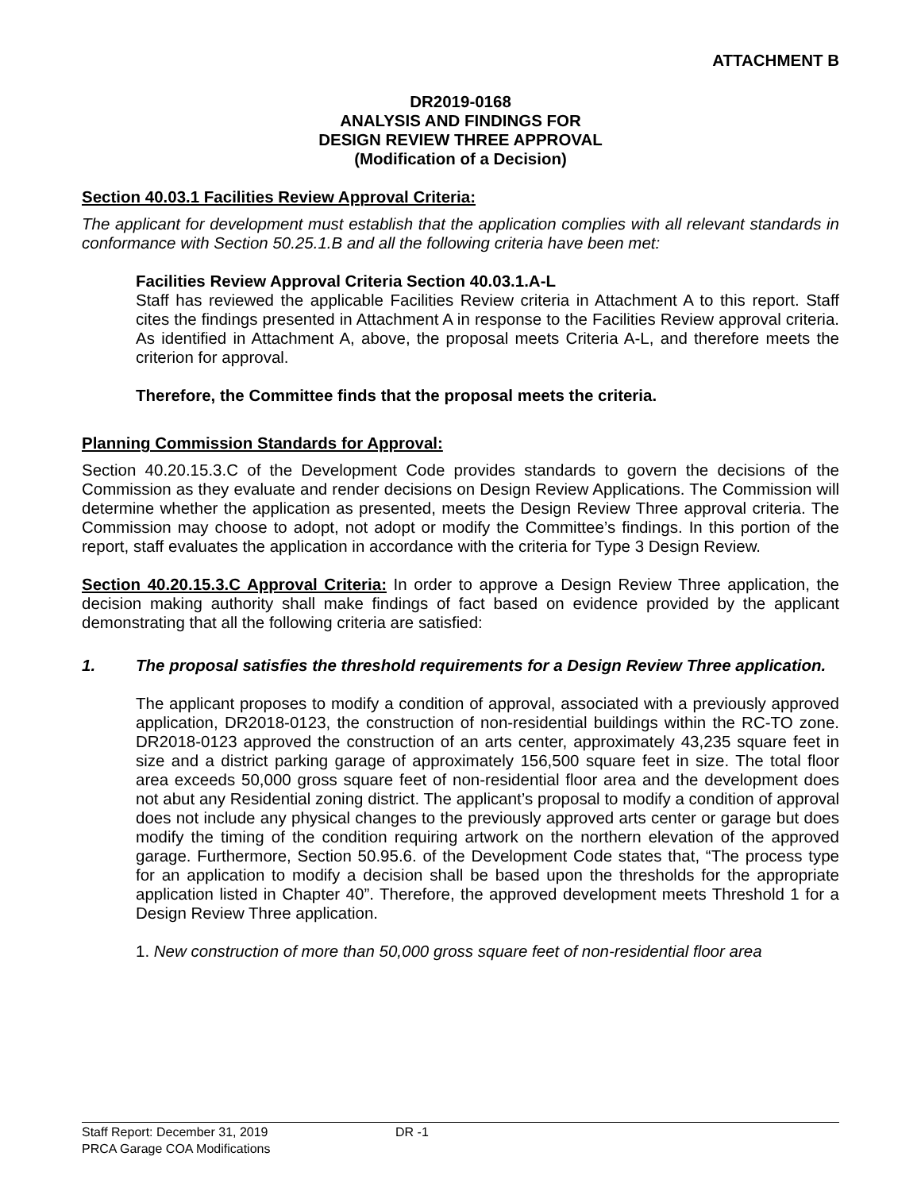ATTACHMENT B
DR2019-0168
ANALYSIS AND FINDINGS FOR
DESIGN REVIEW THREE APPROVAL
(Modification of a Decision)
Section 40.03.1 Facilities Review Approval Criteria:
The applicant for development must establish that the application complies with all relevant standards in conformance with Section 50.25.1.B and all the following criteria have been met:
Facilities Review Approval Criteria Section 40.03.1.A-L
Staff has reviewed the applicable Facilities Review criteria in Attachment A to this report. Staff cites the findings presented in Attachment A in response to the Facilities Review approval criteria. As identified in Attachment A, above, the proposal meets Criteria A-L, and therefore meets the criterion for approval.
Therefore, the Committee finds that the proposal meets the criteria.
Planning Commission Standards for Approval:
Section 40.20.15.3.C of the Development Code provides standards to govern the decisions of the Commission as they evaluate and render decisions on Design Review Applications. The Commission will determine whether the application as presented, meets the Design Review Three approval criteria. The Commission may choose to adopt, not adopt or modify the Committee’s findings. In this portion of the report, staff evaluates the application in accordance with the criteria for Type 3 Design Review.
Section 40.20.15.3.C Approval Criteria: In order to approve a Design Review Three application, the decision making authority shall make findings of fact based on evidence provided by the applicant demonstrating that all the following criteria are satisfied:
1. The proposal satisfies the threshold requirements for a Design Review Three application.
The applicant proposes to modify a condition of approval, associated with a previously approved application, DR2018-0123, the construction of non-residential buildings within the RC-TO zone. DR2018-0123 approved the construction of an arts center, approximately 43,235 square feet in size and a district parking garage of approximately 156,500 square feet in size. The total floor area exceeds 50,000 gross square feet of non-residential floor area and the development does not abut any Residential zoning district. The applicant’s proposal to modify a condition of approval does not include any physical changes to the previously approved arts center or garage but does modify the timing of the condition requiring artwork on the northern elevation of the approved garage. Furthermore, Section 50.95.6. of the Development Code states that, “The process type for an application to modify a decision shall be based upon the thresholds for the appropriate application listed in Chapter 40”. Therefore, the approved development meets Threshold 1 for a Design Review Three application.
1. New construction of more than 50,000 gross square feet of non-residential floor area
Staff Report: December 31, 2019 DR -1
PRCA Garage COA Modifications